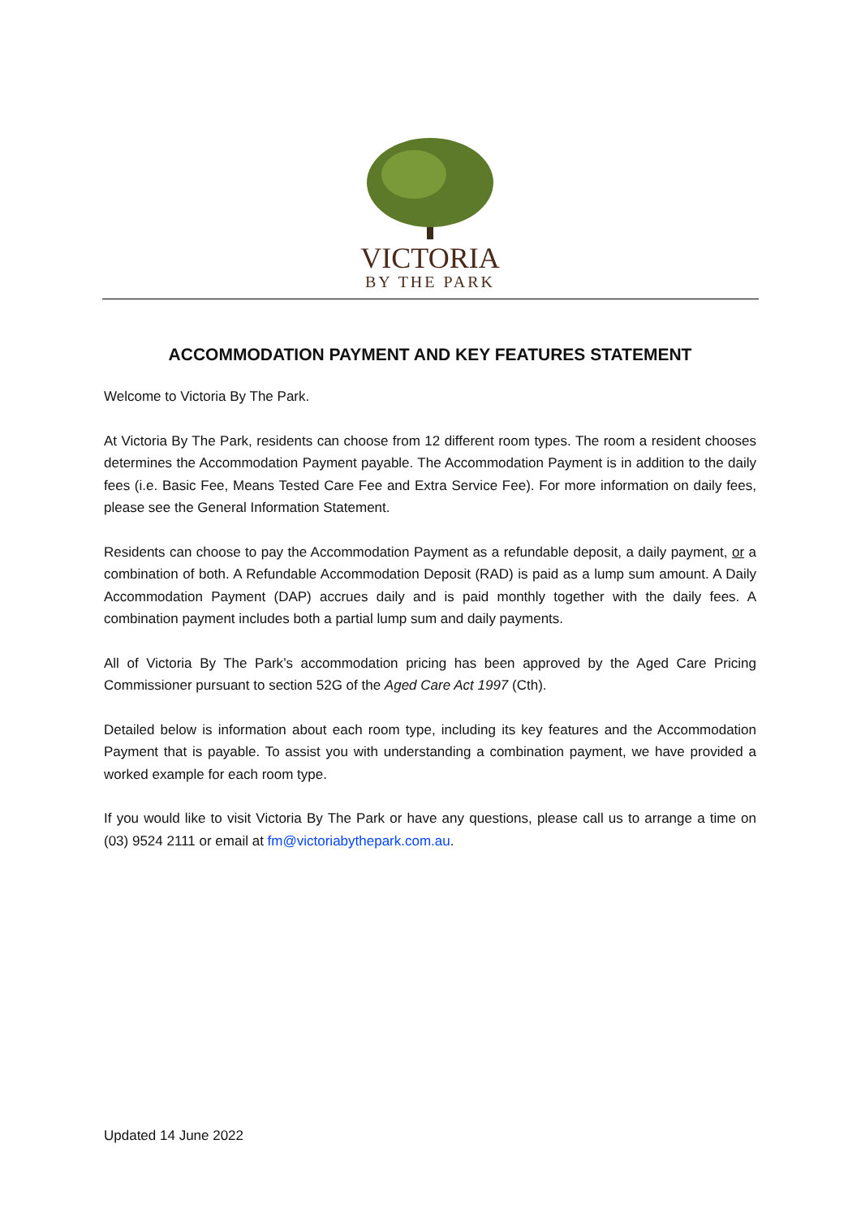VICTORIA
BY THE PARK
ACCOMMODATION PAYMENT AND KEY FEATURES STATEMENT
Welcome to Victoria By The Park.
At Victoria By The Park, residents can choose from 12 different room types. The room a resident chooses determines the Accommodation Payment payable. The Accommodation Payment is in addition to the daily fees (i.e. Basic Fee, Means Tested Care Fee and Extra Service Fee). For more information on daily fees, please see the General Information Statement.
Residents can choose to pay the Accommodation Payment as a refundable deposit, a daily payment, or a combination of both. A Refundable Accommodation Deposit (RAD) is paid as a lump sum amount. A Daily Accommodation Payment (DAP) accrues daily and is paid monthly together with the daily fees. A combination payment includes both a partial lump sum and daily payments.
All of Victoria By The Park’s accommodation pricing has been approved by the Aged Care Pricing Commissioner pursuant to section 52G of the Aged Care Act 1997 (Cth).
Detailed below is information about each room type, including its key features and the Accommodation Payment that is payable. To assist you with understanding a combination payment, we have provided a worked example for each room type.
If you would like to visit Victoria By The Park or have any questions, please call us to arrange a time on (03) 9524 2111 or email at fm@victoriabythepark.com.au.
Updated 14 June 2022